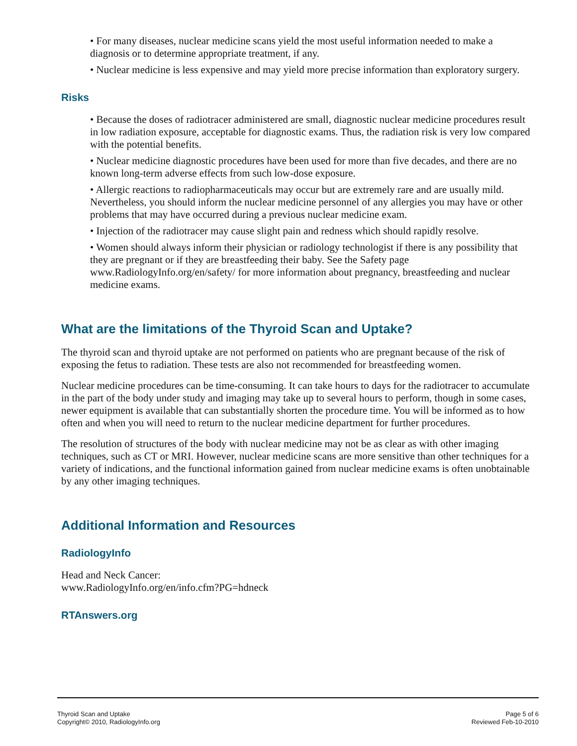• For many diseases, nuclear medicine scans yield the most useful information needed to make a diagnosis or to determine appropriate treatment, if any.
• Nuclear medicine is less expensive and may yield more precise information than exploratory surgery.
Risks
• Because the doses of radiotracer administered are small, diagnostic nuclear medicine procedures result in low radiation exposure, acceptable for diagnostic exams. Thus, the radiation risk is very low compared with the potential benefits.
• Nuclear medicine diagnostic procedures have been used for more than five decades, and there are no known long-term adverse effects from such low-dose exposure.
• Allergic reactions to radiopharmaceuticals may occur but are extremely rare and are usually mild. Nevertheless, you should inform the nuclear medicine personnel of any allergies you may have or other problems that may have occurred during a previous nuclear medicine exam.
• Injection of the radiotracer may cause slight pain and redness which should rapidly resolve.
• Women should always inform their physician or radiology technologist if there is any possibility that they are pregnant or if they are breastfeeding their baby. See the Safety page www.RadiologyInfo.org/en/safety/ for more information about pregnancy, breastfeeding and nuclear medicine exams.
What are the limitations of the Thyroid Scan and Uptake?
The thyroid scan and thyroid uptake are not performed on patients who are pregnant because of the risk of exposing the fetus to radiation. These tests are also not recommended for breastfeeding women.
Nuclear medicine procedures can be time-consuming. It can take hours to days for the radiotracer to accumulate in the part of the body under study and imaging may take up to several hours to perform, though in some cases, newer equipment is available that can substantially shorten the procedure time. You will be informed as to how often and when you will need to return to the nuclear medicine department for further procedures.
The resolution of structures of the body with nuclear medicine may not be as clear as with other imaging techniques, such as CT or MRI. However, nuclear medicine scans are more sensitive than other techniques for a variety of indications, and the functional information gained from nuclear medicine exams is often unobtainable by any other imaging techniques.
Additional Information and Resources
RadiologyInfo
Head and Neck Cancer:
www.RadiologyInfo.org/en/info.cfm?PG=hdneck
RTAnswers.org
Thyroid Scan and Uptake
Copyright© 2010, RadiologyInfo.org
Page 5 of 6
Reviewed Feb-10-2010